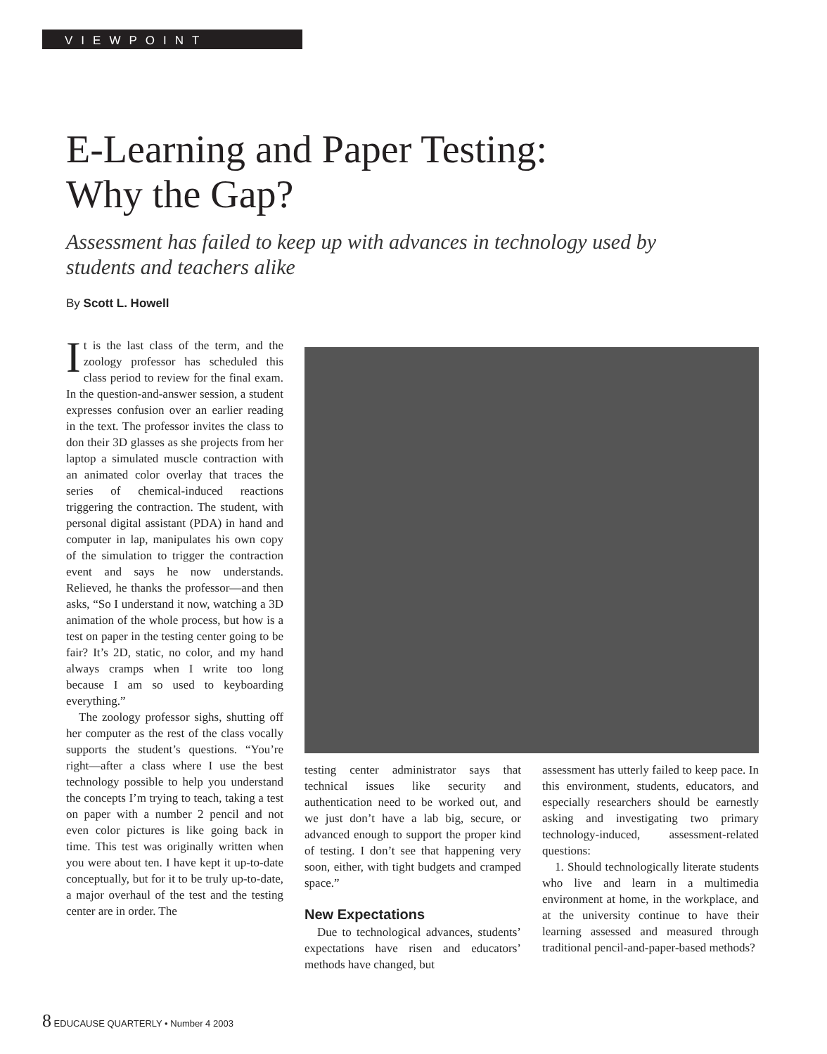VIEWPOINT
E-Learning and Paper Testing:
Why the Gap?
Assessment has failed to keep up with advances in technology used by students and teachers alike
By Scott L. Howell
It is the last class of the term, and the zoology professor has scheduled this class period to review for the final exam. In the question-and-answer session, a student expresses confusion over an earlier reading in the text. The professor invites the class to don their 3D glasses as she projects from her laptop a simulated muscle contraction with an animated color overlay that traces the series of chemical-induced reactions triggering the contraction. The student, with personal digital assistant (PDA) in hand and computer in lap, manipulates his own copy of the simulation to trigger the contraction event and says he now understands. Relieved, he thanks the professor—and then asks, “So I understand it now, watching a 3D animation of the whole process, but how is a test on paper in the testing center going to be fair? It’s 2D, static, no color, and my hand always cramps when I write too long because I am so used to keyboarding everything.”
The zoology professor sighs, shutting off her computer as the rest of the class vocally supports the student’s questions. “You’re right—after a class where I use the best technology possible to help you understand the concepts I’m trying to teach, taking a test on paper with a number 2 pencil and not even color pictures is like going back in time. This test was originally written when you were about ten. I have kept it up-to-date conceptually, but for it to be truly up-to-date, a major overhaul of the test and the testing center are in order. The
testing center administrator says that technical issues like security and authentication need to be worked out, and we just don’t have a lab big, secure, or advanced enough to support the proper kind of testing. I don’t see that happening very soon, either, with tight budgets and cramped space.”
New Expectations
Due to technological advances, students’ expectations have risen and educators’ methods have changed, but
assessment has utterly failed to keep pace. In this environment, students, educators, and especially researchers should be earnestly asking and investigating two primary technology-induced, assessment-related questions:
1. Should technologically literate students who live and learn in a multimedia environment at home, in the workplace, and at the university continue to have their learning assessed and measured through traditional pencil-and-paper-based methods?
8 EDUCAUSE QUARTERLY • Number 4 2003